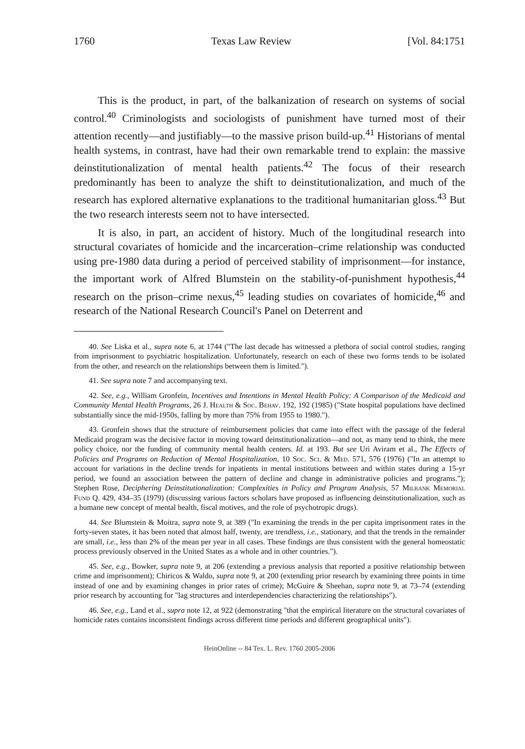1760 Texas Law Review [Vol. 84:1751
This is the product, in part, of the balkanization of research on systems of social control.<sup>40</sup> Criminologists and sociologists of punishment have turned most of their attention recently—and justifiably—to the massive prison build-up.<sup>41</sup> Historians of mental health systems, in contrast, have had their own remarkable trend to explain: the massive deinstitutionalization of mental health patients.<sup>42</sup> The focus of their research predominantly has been to analyze the shift to deinstitutionalization, and much of the research has explored alternative explanations to the traditional humanitarian gloss.<sup>43</sup> But the two research interests seem not to have intersected.
It is also, in part, an accident of history. Much of the longitudinal research into structural covariates of homicide and the incarceration–crime relationship was conducted using pre-1980 data during a period of perceived stability of imprisonment—for instance, the important work of Alfred Blumstein on the stability-of-punishment hypothesis,<sup>44</sup> research on the prison–crime nexus,<sup>45</sup> leading studies on covariates of homicide,<sup>46</sup> and research of the National Research Council's Panel on Deterrent and
40. See Liska et al., supra note 6, at 1744 ("The last decade has witnessed a plethora of social control studies, ranging from imprisonment to psychiatric hospitalization. Unfortunately, research on each of these two forms tends to be isolated from the other, and research on the relationships between them is limited.").
41. See supra note 7 and accompanying text.
42. See, e.g., William Gronfein, Incentives and Intentions in Mental Health Policy: A Comparison of the Medicaid and Community Mental Health Programs, 26 J. Health & Soc. Behav. 192, 192 (1985) ("State hospital populations have declined substantially since the mid-1950s, falling by more than 75% from 1955 to 1980.").
43. Gronfein shows that the structure of reimbursement policies that came into effect with the passage of the federal Medicaid program was the decisive factor in moving toward deinstitutionalization—and not, as many tend to think, the mere policy choice, nor the funding of community mental health centers. Id. at 193. But see Uri Aviram et al., The Effects of Policies and Programs on Reduction of Mental Hospitalization, 10 Soc. Sci. & Med. 571, 576 (1976) ("In an attempt to account for variations in the decline trends for inpatients in mental institutions between and within states during a 15-yr period, we found an association between the pattern of decline and change in administrative policies and programs."); Stephen Rose, Deciphering Deinstitutionalization: Complexities in Policy and Program Analysis, 57 Milbank Memorial Fund Q. 429, 434–35 (1979) (discussing various factors scholars have proposed as influencing deinstitutionalization, such as a humane new concept of mental health, fiscal motives, and the role of psychotropic drugs).
44. See Blumstein & Moitra, supra note 9, at 389 ("In examining the trends in the per capita imprisonment rates in the forty-seven states, it has been noted that almost half, twenty, are trendless, i.e., stationary, and that the trends in the remainder are small, i.e., less than 2% of the mean per year in all cases. These findings are thus consistent with the general homeostatic process previously observed in the United States as a whole and in other countries.").
45. See, e.g., Bowker, supra note 9, at 206 (extending a previous analysis that reported a positive relationship between crime and imprisonment); Chiricos & Waldo, supra note 9, at 200 (extending prior research by examining three points in time instead of one and by examining changes in prior rates of crime); McGuire & Sheehan, supra note 9, at 73–74 (extending prior research by accounting for "lag structures and interdependencies characterizing the relationships").
46. See, e.g., Land et al., supra note 12, at 922 (demonstrating "that the empirical literature on the structural covariates of homicide rates contains inconsistent findings across different time periods and different geographical units").
HeinOnline -- 84 Tex. L. Rev. 1760 2005-2006